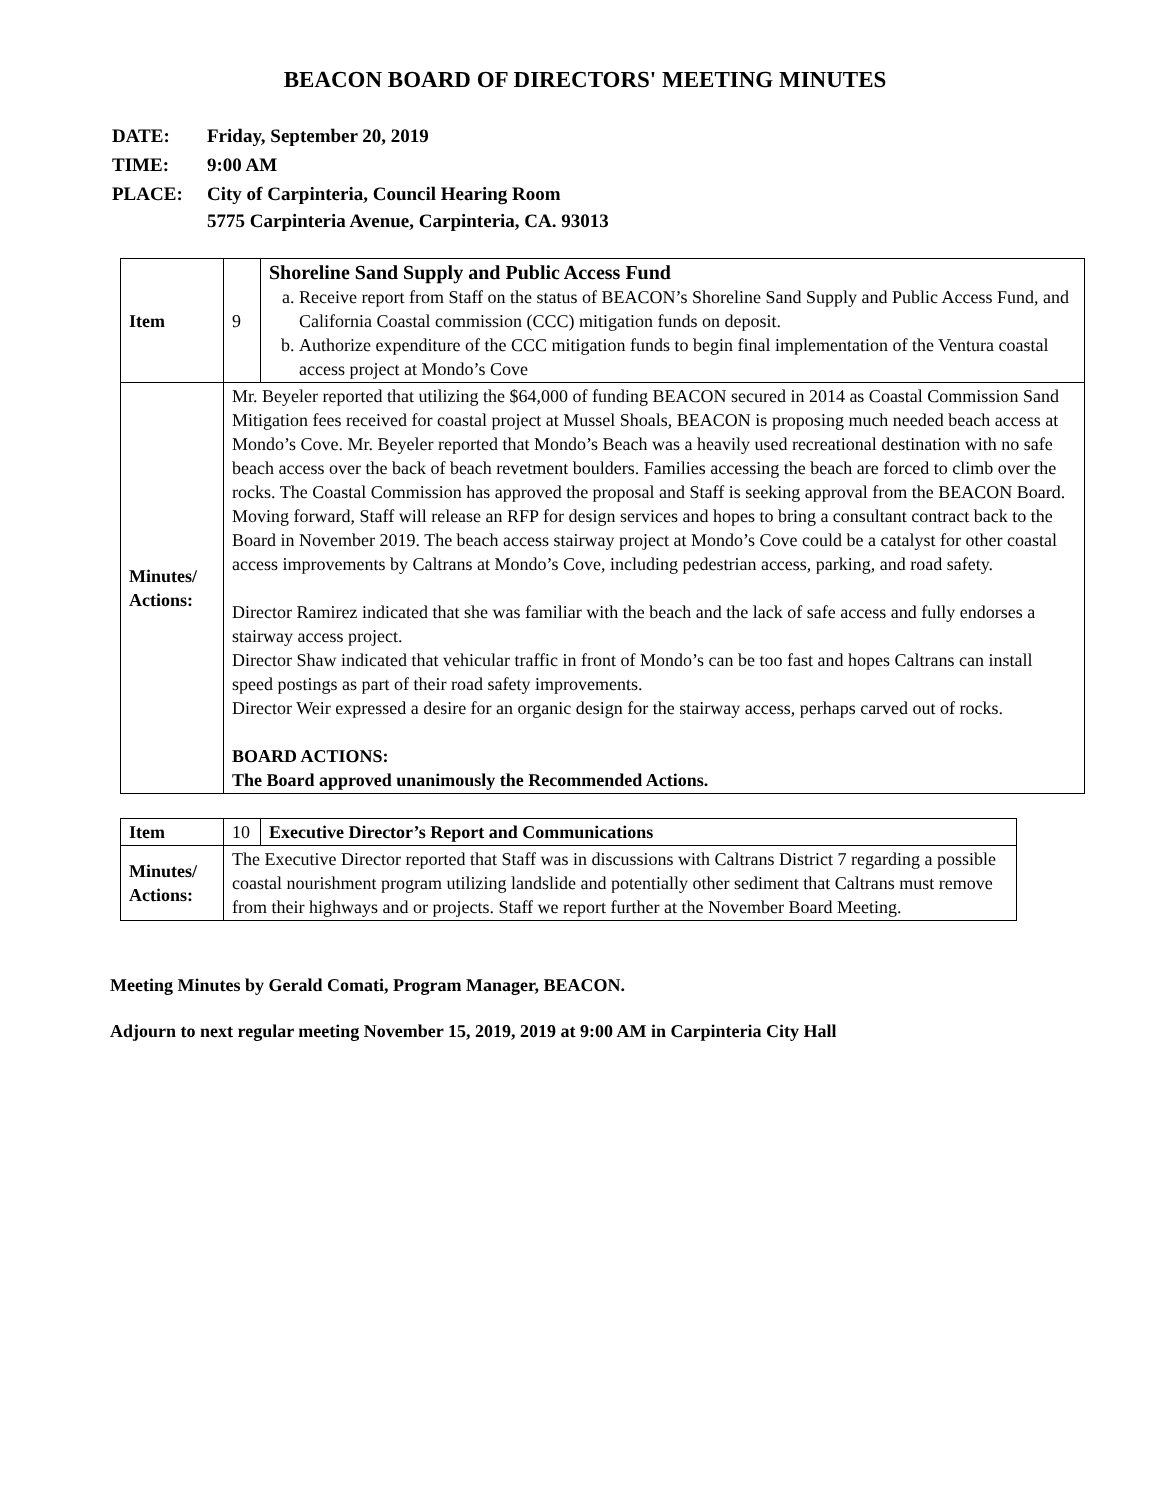BEACON BOARD OF DIRECTORS' MEETING MINUTES
| DATE: | Friday, September 20, 2019 |
| TIME: | 9:00 AM |
| PLACE: | City of Carpinteria, Council Hearing Room 5775 Carpinteria Avenue, Carpinteria, CA. 93013 |
| Item | 9 | Shoreline Sand Supply and Public Access Fund a. Receive report from Staff on the status of BEACON’s Shoreline Sand Supply and Public Access Fund, and California Coastal commission (CCC) mitigation funds on deposit. b. Authorize expenditure of the CCC mitigation funds to begin final implementation of the Ventura coastal access project at Mondo’s Cove |
| Minutes/ Actions: | Mr. Beyeler reported that utilizing the $64,000 of funding BEACON secured in 2014 as Coastal Commission Sand Mitigation fees received for coastal project at Mussel Shoals, BEACON is proposing much needed beach access at Mondo’s Cove. Mr. Beyeler reported that Mondo’s Beach was a heavily used recreational destination with no safe beach access over the back of beach revetment boulders. Families accessing the beach are forced to climb over the rocks. The Coastal Commission has approved the proposal and Staff is seeking approval from the BEACON Board. Moving forward, Staff will release an RFP for design services and hopes to bring a consultant contract back to the Board in November 2019. The beach access stairway project at Mondo’s Cove could be a catalyst for other coastal access improvements by Caltrans at Mondo’s Cove, including pedestrian access, parking, and road safety. Director Ramirez indicated that she was familiar with the beach and the lack of safe access and fully endorses a stairway access project. Director Shaw indicated that vehicular traffic in front of Mondo’s can be too fast and hopes Caltrans can install speed postings as part of their road safety improvements. Director Weir expressed a desire for an organic design for the stairway access, perhaps carved out of rocks. BOARD ACTIONS: The Board approved unanimously the Recommended Actions. | |
| Item | 10 | Executive Director’s Report and Communications |
| Minutes/ Actions: | The Executive Director reported that Staff was in discussions with Caltrans District 7 regarding a possible coastal nourishment program utilizing landslide and potentially other sediment that Caltrans must remove from their highways and or projects. Staff we report further at the November Board Meeting. | |
Meeting Minutes by Gerald Comati, Program Manager, BEACON.
Adjourn to next regular meeting November 15, 2019, 2019 at 9:00 AM in Carpinteria City Hall